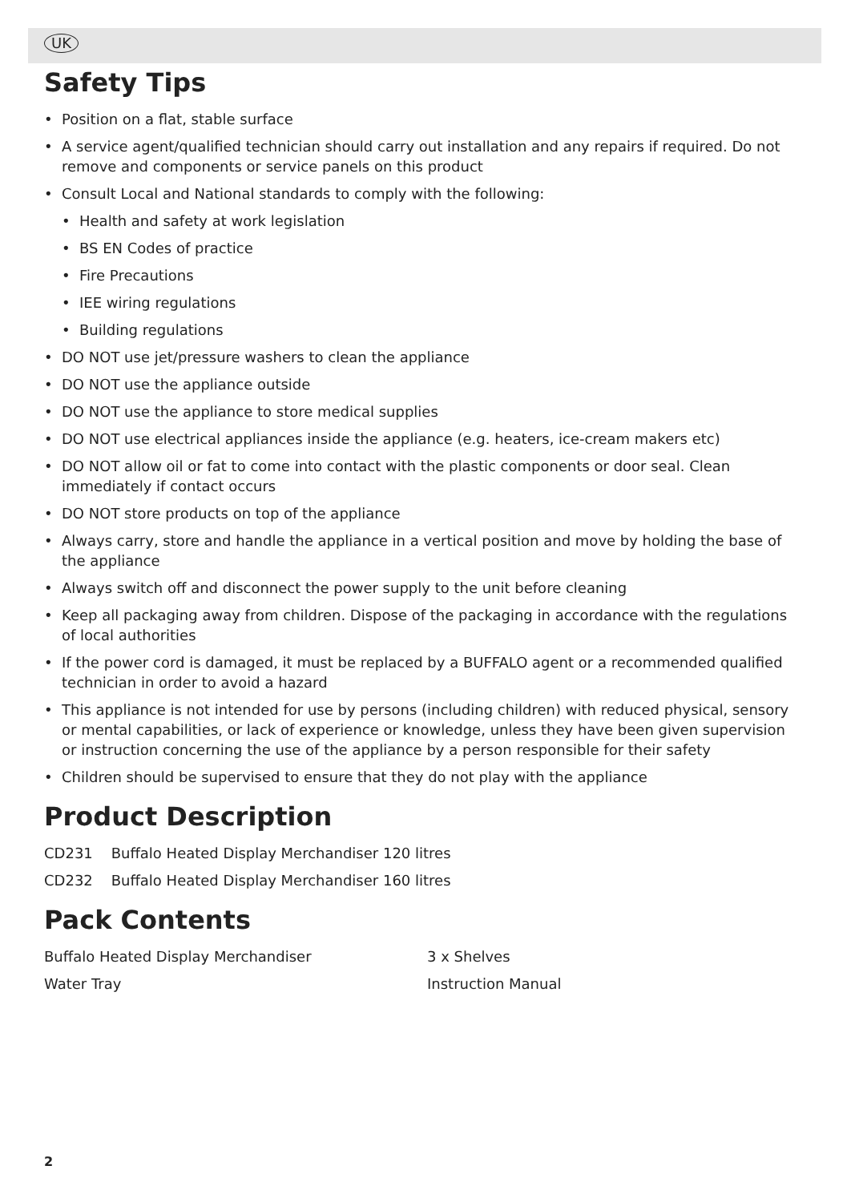UK
Safety Tips
• Position on a flat, stable surface
• A service agent/qualified technician should carry out installation and any repairs if required. Do not remove and components or service panels on this product
• Consult Local and National standards to comply with the following:
• Health and safety at work legislation
• BS EN Codes of practice
• Fire Precautions
• IEE wiring regulations
• Building regulations
• DO NOT use jet/pressure washers to clean the appliance
• DO NOT use the appliance outside
• DO NOT use the appliance to store medical supplies
• DO NOT use electrical appliances inside the appliance (e.g. heaters, ice-cream makers etc)
• DO NOT allow oil or fat to come into contact with the plastic components or door seal. Clean immediately if contact occurs
• DO NOT store products on top of the appliance
• Always carry, store and handle the appliance in a vertical position and move by holding the base of the appliance
• Always switch off and disconnect the power supply to the unit before cleaning
• Keep all packaging away from children. Dispose of the packaging in accordance with the regulations of local authorities
• If the power cord is damaged, it must be replaced by a BUFFALO agent or a recommended qualified technician in order to avoid a hazard
• This appliance is not intended for use by persons (including children) with reduced physical, sensory or mental capabilities, or lack of experience or knowledge, unless they have been given supervision or instruction concerning the use of the appliance by a person responsible for their safety
• Children should be supervised to ensure that they do not play with the appliance
Product Description
CD231 Buffalo Heated Display Merchandiser 120 litres
CD232 Buffalo Heated Display Merchandiser 160 litres
Pack Contents
Buffalo Heated Display Merchandiser
3 x Shelves
Water Tray
Instruction Manual
2